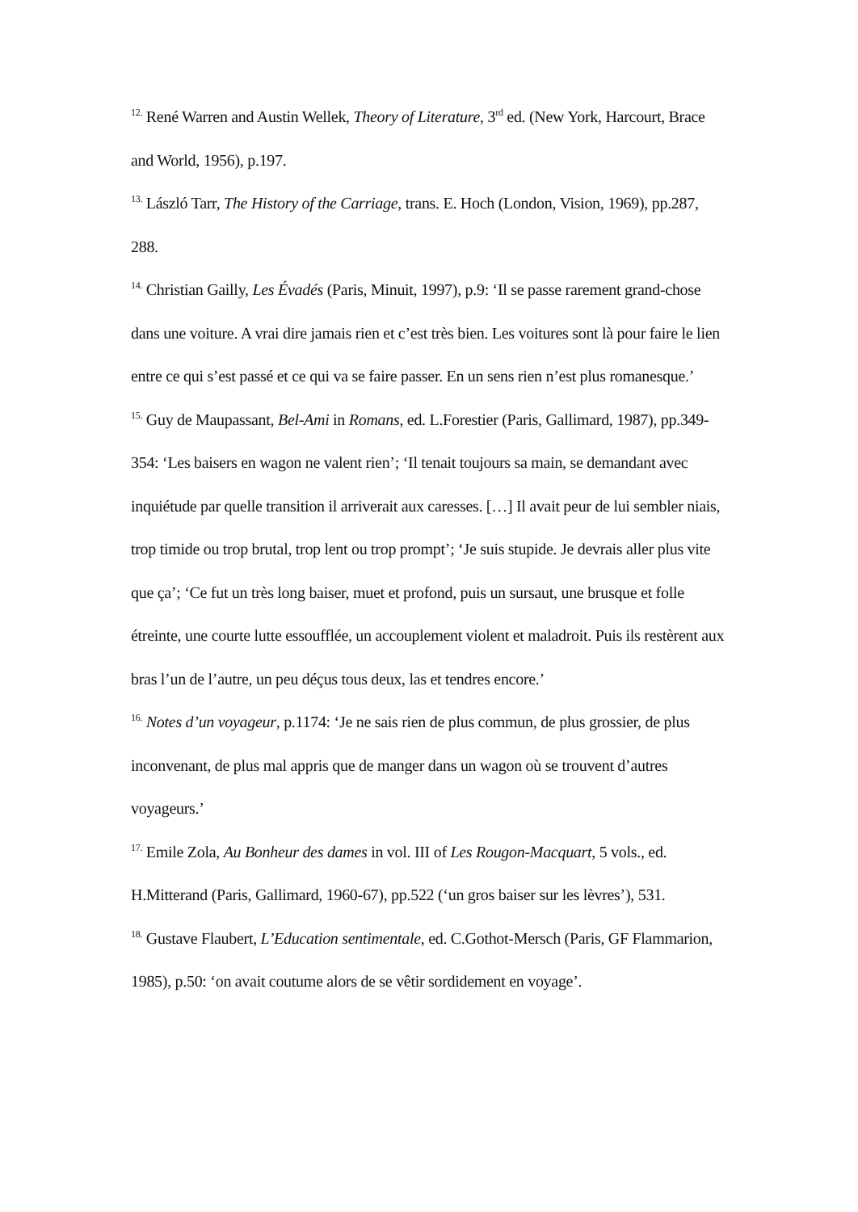<sup>12.</sup> René Warren and Austin Wellek, Theory of Literature, 3<sup>rd</sup> ed. (New York, Harcourt, Brace and World, 1956), p.197.
<sup>13.</sup> László Tarr, The History of the Carriage, trans. E. Hoch (London, Vision, 1969), pp.287, 288.
<sup>14.</sup> Christian Gailly, Les Évadés (Paris, Minuit, 1997), p.9: ‘Il se passe rarement grand-chose dans une voiture. A vrai dire jamais rien et c’est très bien. Les voitures sont là pour faire le lien entre ce qui s’est passé et ce qui va se faire passer. En un sens rien n’est plus romanesque.’
<sup>15.</sup> Guy de Maupassant, Bel-Ami in Romans, ed. L.Forestier (Paris, Gallimard, 1987), pp.349-354: ‘Les baisers en wagon ne valent rien’; ‘Il tenait toujours sa main, se demandant avec inquiétude par quelle transition il arriverait aux caresses. […] Il avait peur de lui sembler niais, trop timide ou trop brutal, trop lent ou trop prompt’; ‘Je suis stupide. Je devrais aller plus vite que ça’; ‘Ce fut un très long baiser, muet et profond, puis un sursaut, une brusque et folle étreinte, une courte lutte essoufflée, un accouplement violent et maladroit. Puis ils restèrent aux bras l’un de l’autre, un peu déçus tous deux, las et tendres encore.’
<sup>16.</sup> Notes d’un voyageur, p.1174: ‘Je ne sais rien de plus commun, de plus grossier, de plus inconvenant, de plus mal appris que de manger dans un wagon où se trouvent d’autres voyageurs.’
<sup>17.</sup> Emile Zola, Au Bonheur des dames in vol. III of Les Rougon-Macquart, 5 vols., ed. H.Mitterand (Paris, Gallimard, 1960-67), pp.522 (‘un gros baiser sur les lèvres’), 531.
<sup>18.</sup> Gustave Flaubert, L’Education sentimentale, ed. C.Gothot-Mersch (Paris, GF Flammarion, 1985), p.50: ‘on avait coutume alors de se vêtir sordidement en voyage’.